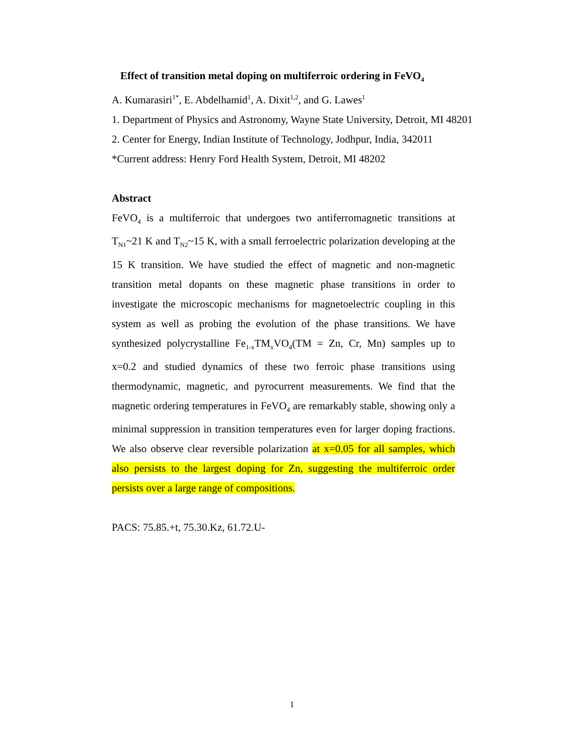Effect of transition metal doping on multiferroic ordering in FeVO<sub>4</sub>
A. Kumarasiri<sup>1*</sup>, E. Abdelhamid<sup>1</sup>, A. Dixit<sup>1,2</sup>, and G. Lawes<sup>1</sup>
1. Department of Physics and Astronomy, Wayne State University, Detroit, MI 48201
2. Center for Energy, Indian Institute of Technology, Jodhpur, India, 342011
*Current address: Henry Ford Health System, Detroit, MI 48202
Abstract
FeVO<sub>4</sub> is a multiferroic that undergoes two antiferromagnetic transitions at T<sub>N1</sub>~21 K and T<sub>N2</sub>~15 K, with a small ferroelectric polarization developing at the 15 K transition. We have studied the effect of magnetic and non-magnetic transition metal dopants on these magnetic phase transitions in order to investigate the microscopic mechanisms for magnetoelectric coupling in this system as well as probing the evolution of the phase transitions. We have synthesized polycrystalline Fe<sub>1-x</sub>TM<sub>x</sub>VO<sub>4</sub>(TM = Zn, Cr, Mn) samples up to x=0.2 and studied dynamics of these two ferroic phase transitions using thermodynamic, magnetic, and pyrocurrent measurements. We find that the magnetic ordering temperatures in FeVO<sub>4</sub> are remarkably stable, showing only a minimal suppression in transition temperatures even for larger doping fractions. We also observe clear reversible polarization at x=0.05 for all samples, which also persists to the largest doping for Zn, suggesting the multiferroic order persists over a large range of compositions.
PACS: 75.85.+t, 75.30.Kz, 61.72.U-
1